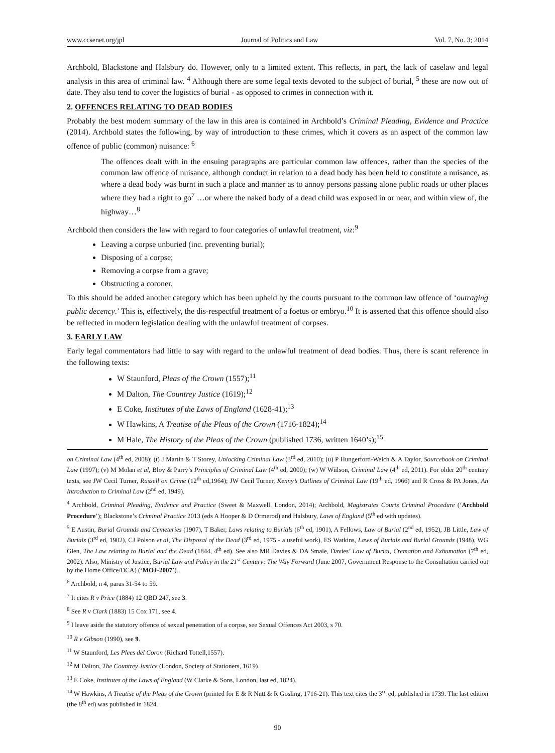www.ccsenet.org/jpl Journal of Politics and Law Vol. 7, No. 3; 2014
Archbold, Blackstone and Halsbury do. However, only to a limited extent. This reflects, in part, the lack of caselaw and legal analysis in this area of criminal law. <sup>4</sup> Although there are some legal texts devoted to the subject of burial, <sup>5</sup> these are now out of date. They also tend to cover the logistics of burial - as opposed to crimes in connection with it.
2. OFFENCES RELATING TO DEAD BODIES
Probably the best modern summary of the law in this area is contained in Archbold’s Criminal Pleading, Evidence and Practice (2014). Archbold states the following, by way of introduction to these crimes, which it covers as an aspect of the common law offence of public (common) nuisance: <sup>6</sup>
The offences dealt with in the ensuing paragraphs are particular common law offences, rather than the species of the common law offence of nuisance, although conduct in relation to a dead body has been held to constitute a nuisance, as where a dead body was burnt in such a place and manner as to annoy persons passing alone public roads or other places where they had a right to go<sup>7</sup> …or where the naked body of a dead child was exposed in or near, and within view of, the highway…<sup>8</sup>
Archbold then considers the law with regard to four categories of unlawful treatment, viz:<sup>9</sup>
Leaving a corpse unburied (inc. preventing burial);
Disposing of a corpse;
Removing a corpse from a grave;
Obstructing a coroner.
To this should be added another category which has been upheld by the courts pursuant to the common law offence of ‘outraging public decency.’ This is, effectively, the dis-respectful treatment of a foetus or embryo.<sup>10</sup> It is asserted that this offence should also be reflected in modern legislation dealing with the unlawful treatment of corpses.
3. EARLY LAW
Early legal commentators had little to say with regard to the unlawful treatment of dead bodies. Thus, there is scant reference in the following texts:
W Staunford, Pleas of the Crown (1557);<sup>11</sup>
M Dalton, The Countrey Justice (1619);<sup>12</sup>
E Coke, Institutes of the Laws of England (1628-41);<sup>13</sup>
W Hawkins, A Treatise of the Pleas of the Crown (1716-1824);<sup>14</sup>
M Hale, The History of the Pleas of the Crown (published 1736, written 1640’s);<sup>15</sup>
on Criminal Law (4<sup>th</sup> ed, 2008); (t) J Martin & T Storey, Unlocking Criminal Law (3<sup>rd</sup> ed, 2010); (u) P Hungerford-Welch & A Taylor, Sourcebook on Criminal Law (1997); (v) M Molan et al, Bloy & Parry’s Principles of Criminal Law (4<sup>th</sup> ed, 2000); (w) W Wiilson, Criminal Law (4<sup>th</sup> ed, 2011). For older 20<sup>th</sup> century texts, see JW Cecil Turner, Russell on Crime (12<sup>th</sup> ed,1964); JW Cecil Turner, Kenny’s Outlines of Criminal Law (19<sup>th</sup> ed, 1966) and R Cross & PA Jones, An Introduction to Criminal Law (2<sup>nd</sup> ed, 1949).
<sup>4</sup> Archbold, Criminal Pleading, Evidence and Practice (Sweet & Maxwell. London, 2014); Archbold, Magistrates Courts Criminal Procedure (‘Archbold Procedure’); Blackstone’s Criminal Practice 2013 (eds A Hooper & D Ormerod) and Halsbury, Laws of England (5<sup>th</sup> ed with updates).
<sup>5</sup> E Austin, Burial Grounds and Cemeteries (1907), T Baker, Laws relating to Burials (6<sup>th</sup> ed, 1901), A Fellows, Law of Burial (2<sup>nd</sup> ed, 1952), JB Little, Law of Burials (3<sup>rd</sup> ed, 1902), CJ Polson et al, The Disposal of the Dead (3<sup>rd</sup> ed, 1975 - a useful work), ES Watkins, Laws of Burials and Burial Grounds (1948), WG Glen, The Law relating to Burial and the Dead (1844, 4<sup>th</sup> ed). See also MR Davies & DA Smale, Davies’ Law of Burial, Cremation and Exhumation (7<sup>th</sup> ed, 2002). Also, Ministry of Justice, Burial Law and Policy in the 21<sup>st</sup> Century: The Way Forward (June 2007, Government Response to the Consultation carried out by the Home Office/DCA) (‘MOJ-2007’).
<sup>6</sup> Archbold, n 4, paras 31-54 to 59.
<sup>7</sup> It cites R v Price (1884) 12 QBD 247, see 3.
<sup>8</sup> See R v Clark (1883) 15 Cox 171, see 4.
<sup>9</sup> I leave aside the statutory offence of sexual penetration of a corpse, see Sexual Offences Act 2003, s 70.
<sup>10</sup> R v Gibson (1990), see 9.
<sup>11</sup> W Staunford, Les Plees del Coron (Richard Tottell,1557).
<sup>12</sup> M Dalton, The Countrey Justice (London, Society of Stationers, 1619).
<sup>13</sup> E Coke, Institutes of the Laws of England (W Clarke & Sons, London, last ed, 1824).
<sup>14</sup> W Hawkins, A Treatise of the Pleas of the Crown (printed for E & R Nutt & R Gosling, 1716-21). This text cites the 3<sup>rd</sup> ed, published in 1739. The last edition (the 8<sup>th</sup> ed) was published in 1824.
90